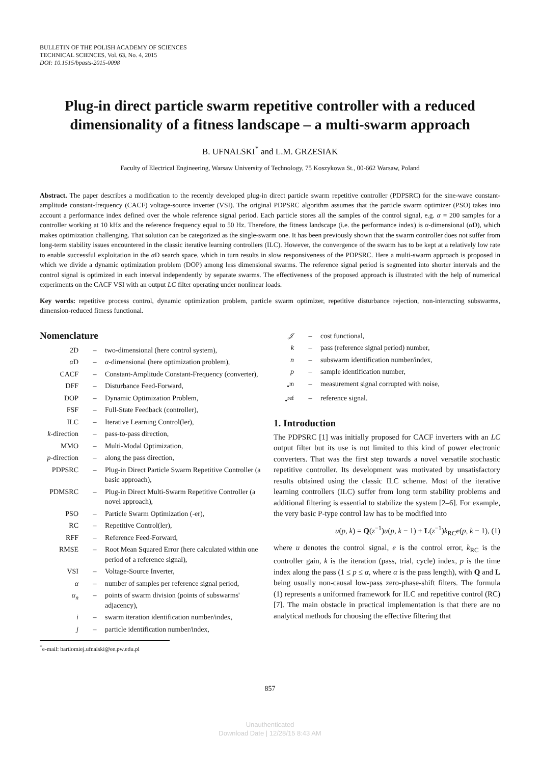BULLETIN OF THE POLISH ACADEMY OF SCIENCES
TECHNICAL SCIENCES, Vol. 63, No. 4, 2015
DOI: 10.1515/bpasts-2015-0098
Plug-in direct particle swarm repetitive controller with a reduced dimensionality of a fitness landscape – a multi-swarm approach
B. UFNALSKI<sup>*</sup> and L.M. GRZESIAK
Faculty of Electrical Engineering, Warsaw University of Technology, 75 Koszykowa St., 00-662 Warsaw, Poland
Abstract. The paper describes a modification to the recently developed plug-in direct particle swarm repetitive controller (PDPSRC) for the sine-wave constant-amplitude constant-frequency (CACF) voltage-source inverter (VSI). The original PDPSRC algorithm assumes that the particle swarm optimizer (PSO) takes into account a performance index defined over the whole reference signal period. Each particle stores all the samples of the control signal, e.g. α = 200 samples for a controller working at 10 kHz and the reference frequency equal to 50 Hz. Therefore, the fitness landscape (i.e. the performance index) is α-dimensional (α D), which makes optimization challenging. That solution can be categorized as the single-swarm one. It has been previously shown that the swarm controller does not suffer from long-term stability issues encountered in the classic iterative learning controllers (ILC). However, the convergence of the swarm has to be kept at a relatively low rate to enable successful exploitation in the α D search space, which in turn results in slow responsiveness of the PDPSRC. Here a multi-swarm approach is proposed in which we divide a dynamic optimization problem (DOP) among less dimensional swarms. The reference signal period is segmented into shorter intervals and the control signal is optimized in each interval independently by separate swarms. The effectiveness of the proposed approach is illustrated with the help of numerical experiments on the CACF VSI with an output LC filter operating under nonlinear loads.
Key words: repetitive process control, dynamic optimization problem, particle swarm optimizer, repetitive disturbance rejection, non-interacting subswarms, dimension-reduced fitness functional.
Nomenclature
| 2D | – | two-dimensional (here control system), |
| α D | – | α -dimensional (here optimization problem), |
| CACF | – | Constant-Amplitude Constant-Frequency (converter), |
| DFF | – | Disturbance Feed-Forward, |
| DOP | – | Dynamic Optimization Problem, |
| FSF | – | Full-State Feedback (controller), |
| ILC | – | Iterative Learning Control(ler), |
| k -direction | – | pass-to-pass direction, |
| MMO | – | Multi-Modal Optimization, |
| p -direction | – | along the pass direction, |
| PDPSRC | – | Plug-in Direct Particle Swarm Repetitive Controller (a basic approach), |
| PDMSRC | – | Plug-in Direct Multi-Swarm Repetitive Controller (a novel approach), |
| PSO | – | Particle Swarm Optimization (-er), |
| RC | – | Repetitive Control(ler), |
| RFF | – | Reference Feed-Forward, |
| RMSE | – | Root Mean Squared Error (here calculated within one period of a reference signal), |
| VSI | – | Voltage-Source Inverter, |
| α | – | number of samples per reference signal period, |
| α<sub>n</sub> | – | points of swarm division (points of subswarms' adjacency), |
| i | – | swarm iteration identification number/index, |
| j | – | particle identification number/index, |
<sup>*</sup> e-mail: bartlomiej.ufnalski@ee.pw.edu.pl
| 𝒥 | – | cost functional, |
| k | – | pass (reference signal period) number, |
| n | – | subswarm identification number/index, |
| p | – | sample identification number, |
| •<sup>m</sup> | – | measurement signal corrupted with noise, |
| •<sup>ref</sup> | – | reference signal. |
1. Introduction
The PDPSRC [1] was initially proposed for CACF inverters with an LC output filter but its use is not limited to this kind of power electronic converters. That was the first step towards a novel versatile stochastic repetitive controller. Its development was motivated by unsatisfactory results obtained using the classic ILC scheme. Most of the iterative learning controllers (ILC) suffer from long term stability problems and additional filtering is essential to stabilize the system [2–6]. For example, the very basic P-type control law has to be modified into
u(p, k) = Q(z<sup>−1</sup>)u(p, k − 1) + L(z<sup>−1</sup>)k<sub>RC</sub>e(p, k − 1), (1)
where u denotes the control signal, e is the control error, k<sub>RC</sub> is the controller gain, k is the iteration (pass, trial, cycle) index, p is the time index along the pass (1 ≤ p ≤ α, where α is the pass length), with Q and L being usually non-causal low-pass zero-phase-shift filters. The formula (1) represents a uniformed framework for ILC and repetitive control (RC) [7]. The main obstacle in practical implementation is that there are no analytical methods for choosing the effective filtering that
857
Unauthenticated
Download Date | 12/28/15 8:43 AM